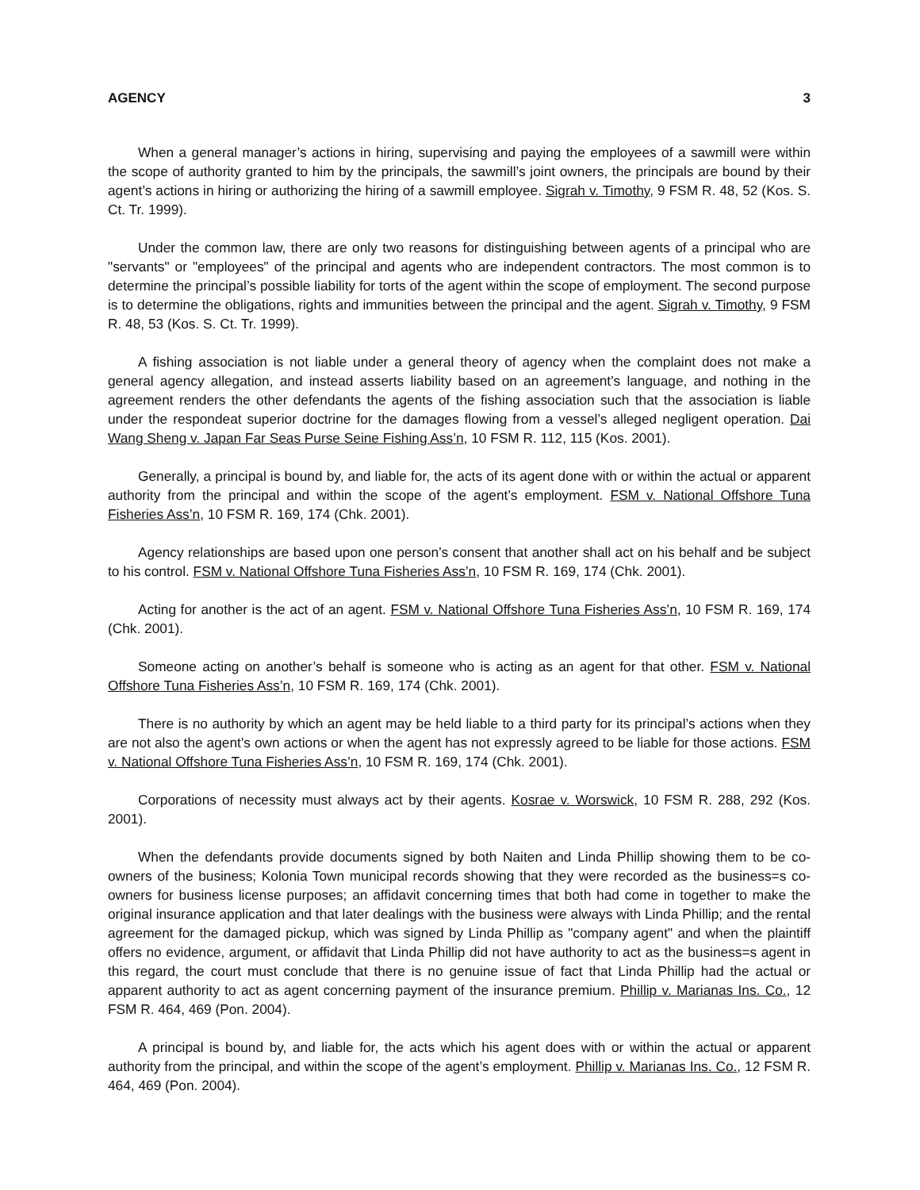AGENCY 3
When a general manager’s actions in hiring, supervising and paying the employees of a sawmill were within the scope of authority granted to him by the principals, the sawmill’s joint owners, the principals are bound by their agent’s actions in hiring or authorizing the hiring of a sawmill employee. Sigrah v. Timothy, 9 FSM R. 48, 52 (Kos. S. Ct. Tr. 1999).
Under the common law, there are only two reasons for distinguishing between agents of a principal who are "servants" or "employees" of the principal and agents who are independent contractors. The most common is to determine the principal’s possible liability for torts of the agent within the scope of employment. The second purpose is to determine the obligations, rights and immunities between the principal and the agent. Sigrah v. Timothy, 9 FSM R. 48, 53 (Kos. S. Ct. Tr. 1999).
A fishing association is not liable under a general theory of agency when the complaint does not make a general agency allegation, and instead asserts liability based on an agreement’s language, and nothing in the agreement renders the other defendants the agents of the fishing association such that the association is liable under the respondeat superior doctrine for the damages flowing from a vessel’s alleged negligent operation. Dai Wang Sheng v. Japan Far Seas Purse Seine Fishing Ass’n, 10 FSM R. 112, 115 (Kos. 2001).
Generally, a principal is bound by, and liable for, the acts of its agent done with or within the actual or apparent authority from the principal and within the scope of the agent’s employment. FSM v. National Offshore Tuna Fisheries Ass’n, 10 FSM R. 169, 174 (Chk. 2001).
Agency relationships are based upon one person’s consent that another shall act on his behalf and be subject to his control. FSM v. National Offshore Tuna Fisheries Ass’n, 10 FSM R. 169, 174 (Chk. 2001).
Acting for another is the act of an agent. FSM v. National Offshore Tuna Fisheries Ass’n, 10 FSM R. 169, 174 (Chk. 2001).
Someone acting on another’s behalf is someone who is acting as an agent for that other. FSM v. National Offshore Tuna Fisheries Ass’n, 10 FSM R. 169, 174 (Chk. 2001).
There is no authority by which an agent may be held liable to a third party for its principal’s actions when they are not also the agent’s own actions or when the agent has not expressly agreed to be liable for those actions. FSM v. National Offshore Tuna Fisheries Ass’n, 10 FSM R. 169, 174 (Chk. 2001).
Corporations of necessity must always act by their agents. Kosrae v. Worswick, 10 FSM R. 288, 292 (Kos. 2001).
When the defendants provide documents signed by both Naiten and Linda Phillip showing them to be co-owners of the business; Kolonia Town municipal records showing that they were recorded as the business=s co-owners for business license purposes; an affidavit concerning times that both had come in together to make the original insurance application and that later dealings with the business were always with Linda Phillip; and the rental agreement for the damaged pickup, which was signed by Linda Phillip as "company agent" and when the plaintiff offers no evidence, argument, or affidavit that Linda Phillip did not have authority to act as the business=s agent in this regard, the court must conclude that there is no genuine issue of fact that Linda Phillip had the actual or apparent authority to act as agent concerning payment of the insurance premium. Phillip v. Marianas Ins. Co., 12 FSM R. 464, 469 (Pon. 2004).
A principal is bound by, and liable for, the acts which his agent does with or within the actual or apparent authority from the principal, and within the scope of the agent’s employment. Phillip v. Marianas Ins. Co., 12 FSM R. 464, 469 (Pon. 2004).